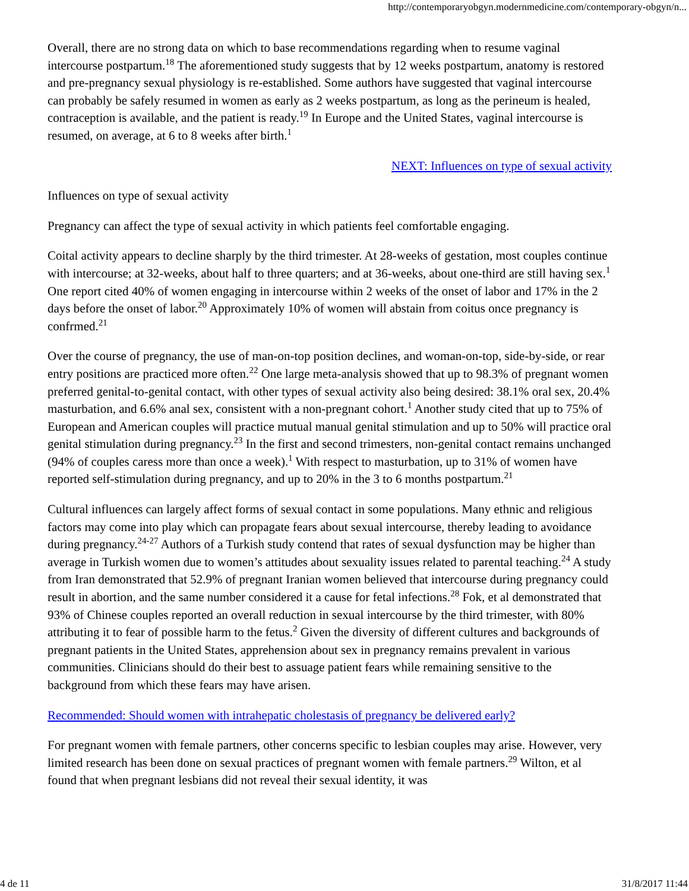http://contemporaryobgyn.modernmedicine.com/contemporary-obgyn/n...
Overall, there are no strong data on which to base recommendations regarding when to resume vaginal intercourse postpartum.<sup>18</sup> The aforementioned study suggests that by 12 weeks postpartum, anatomy is restored and pre-pregnancy sexual physiology is re-established. Some authors have suggested that vaginal intercourse can probably be safely resumed in women as early as 2 weeks postpartum, as long as the perineum is healed, contraception is available, and the patient is ready.<sup>19</sup> In Europe and the United States, vaginal intercourse is resumed, on average, at 6 to 8 weeks after birth.<sup>1</sup>
NEXT: Influences on type of sexual activity
Influences on type of sexual activity
Pregnancy can affect the type of sexual activity in which patients feel comfortable engaging.
Coital activity appears to decline sharply by the third trimester. At 28-weeks of gestation, most couples continue with intercourse; at 32-weeks, about half to three quarters; and at 36-weeks, about one-third are still having sex.<sup>1</sup> One report cited 40% of women engaging in intercourse within 2 weeks of the onset of labor and 17% in the 2 days before the onset of labor.<sup>20</sup> Approximately 10% of women will abstain from coitus once pregnancy is confrmed.<sup>21</sup>
Over the course of pregnancy, the use of man-on-top position declines, and woman-on-top, side-by-side, or rear entry positions are practiced more often.<sup>22</sup> One large meta-analysis showed that up to 98.3% of pregnant women preferred genital-to-genital contact, with other types of sexual activity also being desired: 38.1% oral sex, 20.4% masturbation, and 6.6% anal sex, consistent with a non-pregnant cohort.<sup>1</sup> Another study cited that up to 75% of European and American couples will practice mutual manual genital stimulation and up to 50% will practice oral genital stimulation during pregnancy.<sup>23</sup> In the first and second trimesters, non-genital contact remains unchanged (94% of couples caress more than once a week).<sup>1</sup> With respect to masturbation, up to 31% of women have reported self-stimulation during pregnancy, and up to 20% in the 3 to 6 months postpartum.<sup>21</sup>
Cultural influences can largely affect forms of sexual contact in some populations. Many ethnic and religious factors may come into play which can propagate fears about sexual intercourse, thereby leading to avoidance during pregnancy.<sup>24-27</sup> Authors of a Turkish study contend that rates of sexual dysfunction may be higher than average in Turkish women due to women’s attitudes about sexuality issues related to parental teaching.<sup>24</sup> A study from Iran demonstrated that 52.9% of pregnant Iranian women believed that intercourse during pregnancy could result in abortion, and the same number considered it a cause for fetal infections.<sup>28</sup> Fok, et al demonstrated that 93% of Chinese couples reported an overall reduction in sexual intercourse by the third trimester, with 80% attributing it to fear of possible harm to the fetus.<sup>2</sup> Given the diversity of different cultures and backgrounds of pregnant patients in the United States, apprehension about sex in pregnancy remains prevalent in various communities. Clinicians should do their best to assuage patient fears while remaining sensitive to the background from which these fears may have arisen.
Recommended: Should women with intrahepatic cholestasis of pregnancy be delivered early?
For pregnant women with female partners, other concerns specific to lesbian couples may arise. However, very limited research has been done on sexual practices of pregnant women with female partners.<sup>29</sup> Wilton, et al found that when pregnant lesbians did not reveal their sexual identity, it was
4 de 11 31/8/2017 11:44